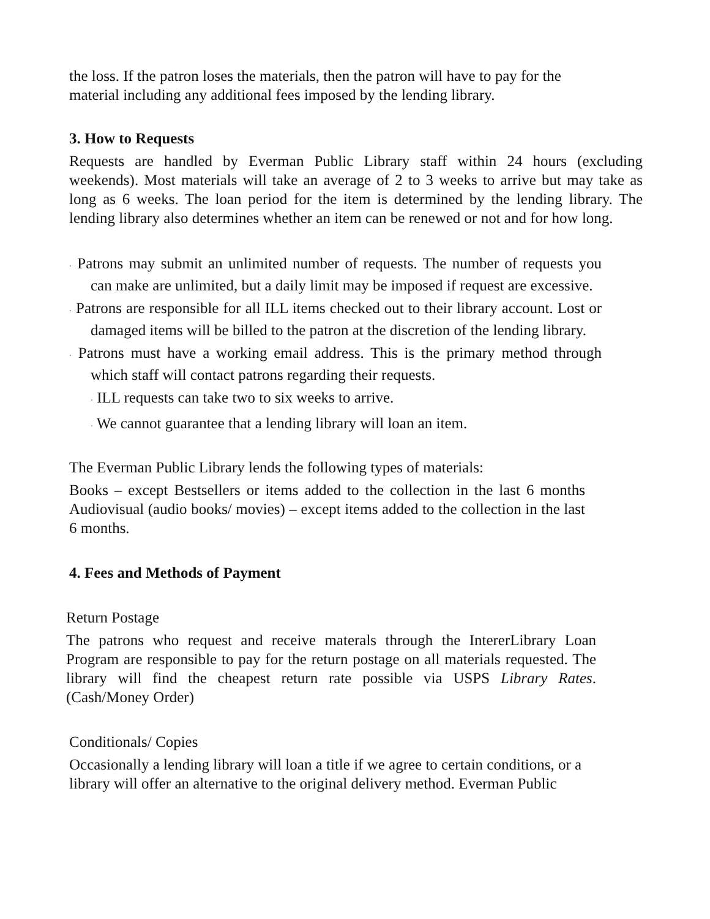the loss. If the patron loses the materials, then the patron will have to pay for the material including any additional fees imposed by the lending library.
3. How to Requests
Requests are handled by Everman Public Library staff within 24 hours (excluding weekends). Most materials will take an average of 2 to 3 weeks to arrive but may take as long as 6 weeks. The loan period for the item is determined by the lending library. The lending library also determines whether an item can be renewed or not and for how long.
· Patrons may submit an unlimited number of requests. The number of requests you can make are unlimited, but a daily limit may be imposed if request are excessive.
· Patrons are responsible for all ILL items checked out to their library account. Lost or damaged items will be billed to the patron at the discretion of the lending library.
· Patrons must have a working email address. This is the primary method through which staff will contact patrons regarding their requests.
· ILL requests can take two to six weeks to arrive.
· We cannot guarantee that a lending library will loan an item.
The Everman Public Library lends the following types of materials:
Books – except Bestsellers or items added to the collection in the last 6 months Audiovisual (audio books/ movies) – except items added to the collection in the last 6 months.
4. Fees and Methods of Payment
Return Postage
The patrons who request and receive materals through the IntererLibrary Loan Program are responsible to pay for the return postage on all materials requested. The library will find the cheapest return rate possible via USPS Library Rates. (Cash/Money Order)
Conditionals/ Copies
Occasionally a lending library will loan a title if we agree to certain conditions, or a library will offer an alternative to the original delivery method. Everman Public